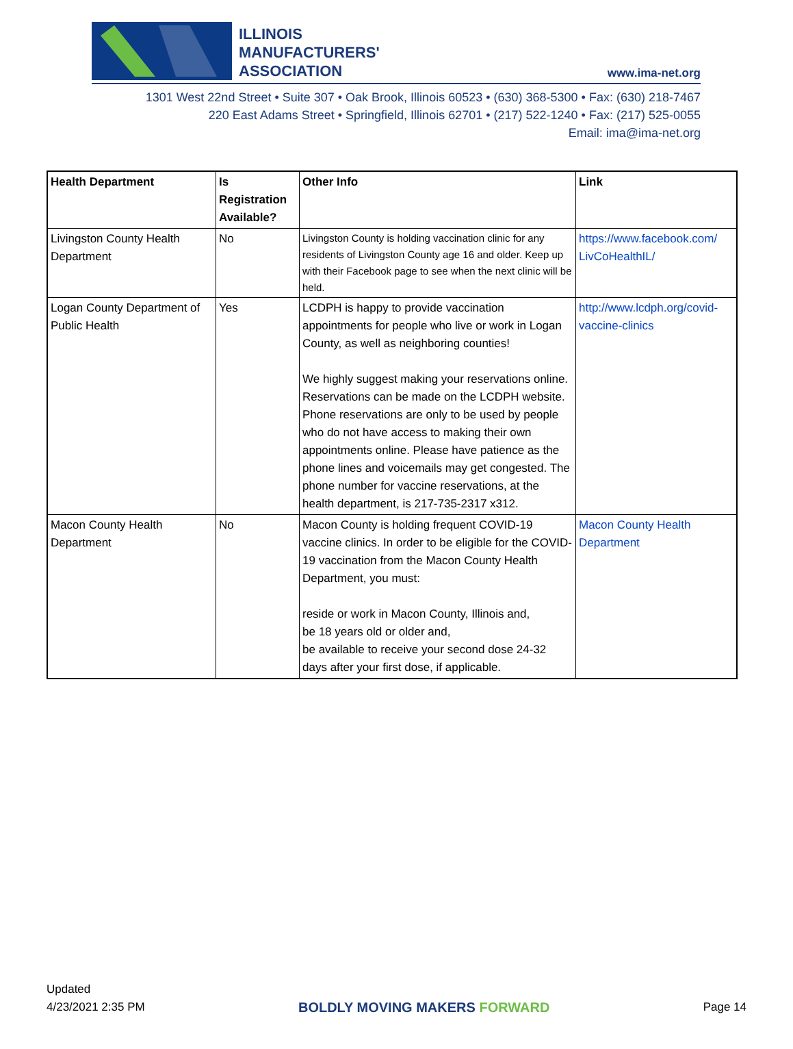ILLINOIS
MANUFACTURERS'
ASSOCIATION
www.ima-net.org
1301 West 22nd Street • Suite 307 • Oak Brook, Illinois 60523 • (630) 368-5300 • Fax: (630) 218-7467
220 East Adams Street • Springfield, Illinois 62701 • (217) 522-1240 • Fax: (217) 525-0055
Email: ima@ima-net.org
| Health Department | Is Registration Available? | Other Info | Link |
| --- | --- | --- | --- |
| Livingston County Health Department | No | Livingston County is holding vaccination clinic for any residents of Livingston County age 16 and older. Keep up with their Facebook page to see when the next clinic will be held. | https://www.facebook.com/ LivCoHealthIL/ |
| Logan County Department of Public Health | Yes | LCDPH is happy to provide vaccination appointments for people who live or work in Logan County, as well as neighboring counties! We highly suggest making your reservations online. Reservations can be made on the LCDPH website. Phone reservations are only to be used by people who do not have access to making their own appointments online. Please have patience as the phone lines and voicemails may get congested. The phone number for vaccine reservations, at the health department, is 217-735-2317 x312. | http://www.lcdph.org/covid-vaccine-clinics |
| Macon County Health Department | No | Macon County is holding frequent COVID-19 vaccine clinics. In order to be eligible for the COVID-19 vaccination from the Macon County Health Department, you must: reside or work in Macon County, Illinois and, be 18 years old or older and, be available to receive your second dose 24-32 days after your first dose, if applicable. | Macon County Health Department |
Updated
4/23/2021 2:35 PM
BOLDLY MOVING MAKERS FORWARD
Page 14